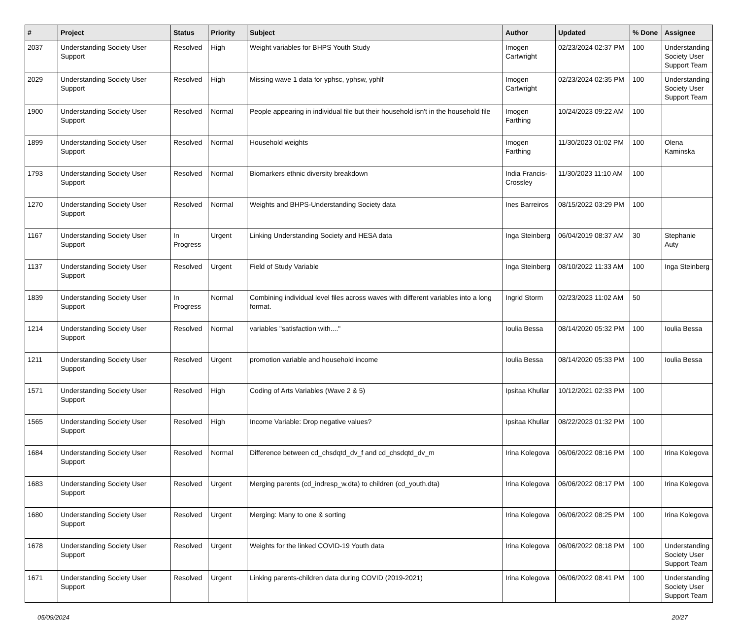| # | Project | Status | Priority | Subject | Author | Updated | % Done | Assignee |
| --- | --- | --- | --- | --- | --- | --- | --- | --- |
| 2037 | Understanding Society User Support | Resolved | High | Weight variables for BHPS Youth Study | Imogen Cartwright | 02/23/2024 02:37 PM | 100 | Understanding Society User Support Team |
| 2029 | Understanding Society User Support | Resolved | High | Missing wave 1 data for yphsc, yphsw, yphlf | Imogen Cartwright | 02/23/2024 02:35 PM | 100 | Understanding Society User Support Team |
| 1900 | Understanding Society User Support | Resolved | Normal | People appearing in individual file but their household isn't in the household file | Imogen Farthing | 10/24/2023 09:22 AM | 100 | |
| 1899 | Understanding Society User Support | Resolved | Normal | Household weights | Imogen Farthing | 11/30/2023 01:02 PM | 100 | Olena Kaminska |
| 1793 | Understanding Society User Support | Resolved | Normal | Biomarkers ethnic diversity breakdown | India Francis-Crossley | 11/30/2023 11:10 AM | 100 | |
| 1270 | Understanding Society User Support | Resolved | Normal | Weights and BHPS-Understanding Society data | Ines Barreiros | 08/15/2022 03:29 PM | 100 | |
| 1167 | Understanding Society User Support | In Progress | Urgent | Linking Understanding Society and HESA data | Inga Steinberg | 06/04/2019 08:37 AM | 30 | Stephanie Auty |
| 1137 | Understanding Society User Support | Resolved | Urgent | Field of Study Variable | Inga Steinberg | 08/10/2022 11:33 AM | 100 | Inga Steinberg |
| 1839 | Understanding Society User Support | In Progress | Normal | Combining individual level files across waves with different variables into a long format. | Ingrid Storm | 02/23/2023 11:02 AM | 50 | |
| 1214 | Understanding Society User Support | Resolved | Normal | variables "satisfaction with...." | Ioulia Bessa | 08/14/2020 05:32 PM | 100 | Ioulia Bessa |
| 1211 | Understanding Society User Support | Resolved | Urgent | promotion variable and household income | Ioulia Bessa | 08/14/2020 05:33 PM | 100 | Ioulia Bessa |
| 1571 | Understanding Society User Support | Resolved | High | Coding of Arts Variables (Wave 2 & 5) | Ipsitaa Khullar | 10/12/2021 02:33 PM | 100 | |
| 1565 | Understanding Society User Support | Resolved | High | Income Variable: Drop negative values? | Ipsitaa Khullar | 08/22/2023 01:32 PM | 100 | |
| 1684 | Understanding Society User Support | Resolved | Normal | Difference between cd_chsdqtd_dv_f and cd_chsdqtd_dv_m | Irina Kolegova | 06/06/2022 08:16 PM | 100 | Irina Kolegova |
| 1683 | Understanding Society User Support | Resolved | Urgent | Merging parents (cd_indresp_w.dta) to children (cd_youth.dta) | Irina Kolegova | 06/06/2022 08:17 PM | 100 | Irina Kolegova |
| 1680 | Understanding Society User Support | Resolved | Urgent | Merging: Many to one & sorting | Irina Kolegova | 06/06/2022 08:25 PM | 100 | Irina Kolegova |
| 1678 | Understanding Society User Support | Resolved | Urgent | Weights for the linked COVID-19 Youth data | Irina Kolegova | 06/06/2022 08:18 PM | 100 | Understanding Society User Support Team |
| 1671 | Understanding Society User Support | Resolved | Urgent | Linking parents-children data during COVID (2019-2021) | Irina Kolegova | 06/06/2022 08:41 PM | 100 | Understanding Society User Support Team |
05/09/2024 20/27